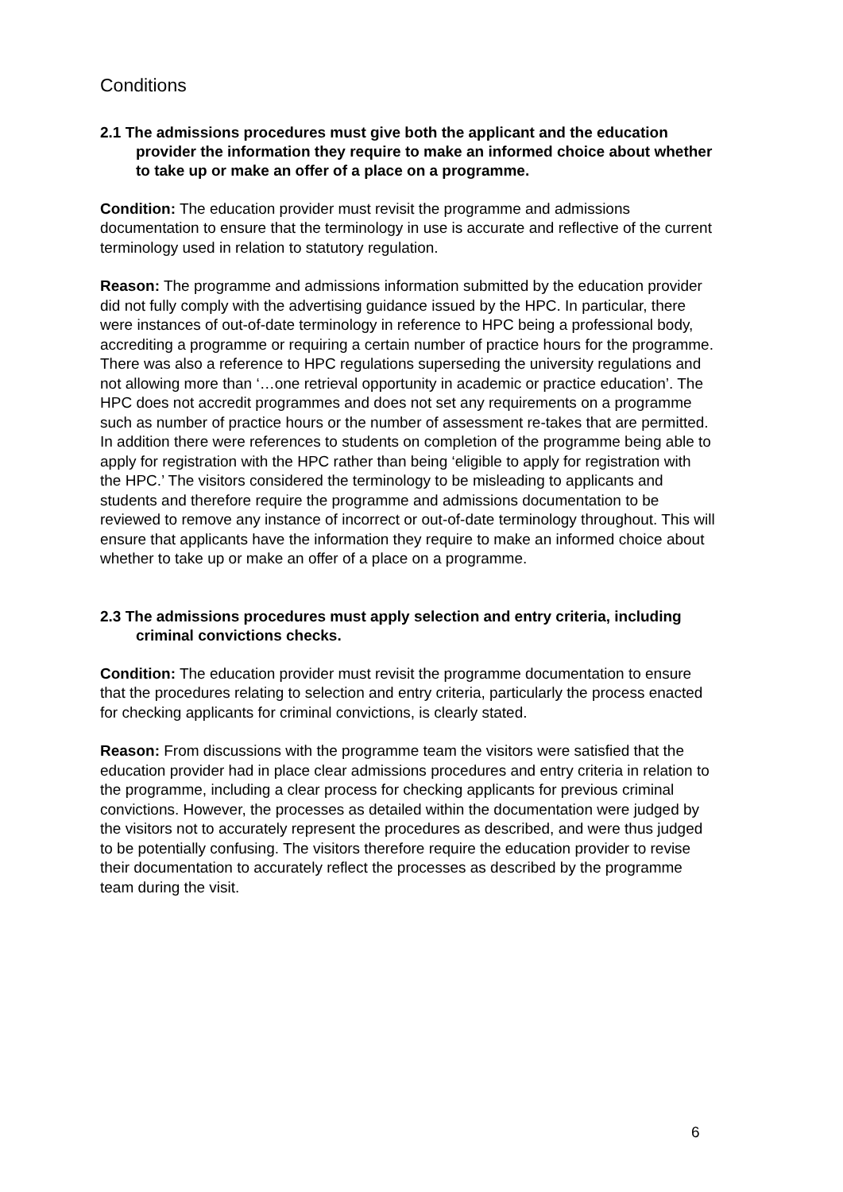Conditions
2.1 The admissions procedures must give both the applicant and the education provider the information they require to make an informed choice about whether to take up or make an offer of a place on a programme.
Condition: The education provider must revisit the programme and admissions documentation to ensure that the terminology in use is accurate and reflective of the current terminology used in relation to statutory regulation.
Reason: The programme and admissions information submitted by the education provider did not fully comply with the advertising guidance issued by the HPC. In particular, there were instances of out-of-date terminology in reference to HPC being a professional body, accrediting a programme or requiring a certain number of practice hours for the programme. There was also a reference to HPC regulations superseding the university regulations and not allowing more than ‘…one retrieval opportunity in academic or practice education’. The HPC does not accredit programmes and does not set any requirements on a programme such as number of practice hours or the number of assessment re-takes that are permitted. In addition there were references to students on completion of the programme being able to apply for registration with the HPC rather than being ‘eligible to apply for registration with the HPC.’ The visitors considered the terminology to be misleading to applicants and students and therefore require the programme and admissions documentation to be reviewed to remove any instance of incorrect or out-of-date terminology throughout. This will ensure that applicants have the information they require to make an informed choice about whether to take up or make an offer of a place on a programme.
2.3 The admissions procedures must apply selection and entry criteria, including criminal convictions checks.
Condition: The education provider must revisit the programme documentation to ensure that the procedures relating to selection and entry criteria, particularly the process enacted for checking applicants for criminal convictions, is clearly stated.
Reason: From discussions with the programme team the visitors were satisfied that the education provider had in place clear admissions procedures and entry criteria in relation to the programme, including a clear process for checking applicants for previous criminal convictions. However, the processes as detailed within the documentation were judged by the visitors not to accurately represent the procedures as described, and were thus judged to be potentially confusing. The visitors therefore require the education provider to revise their documentation to accurately reflect the processes as described by the programme team during the visit.
6